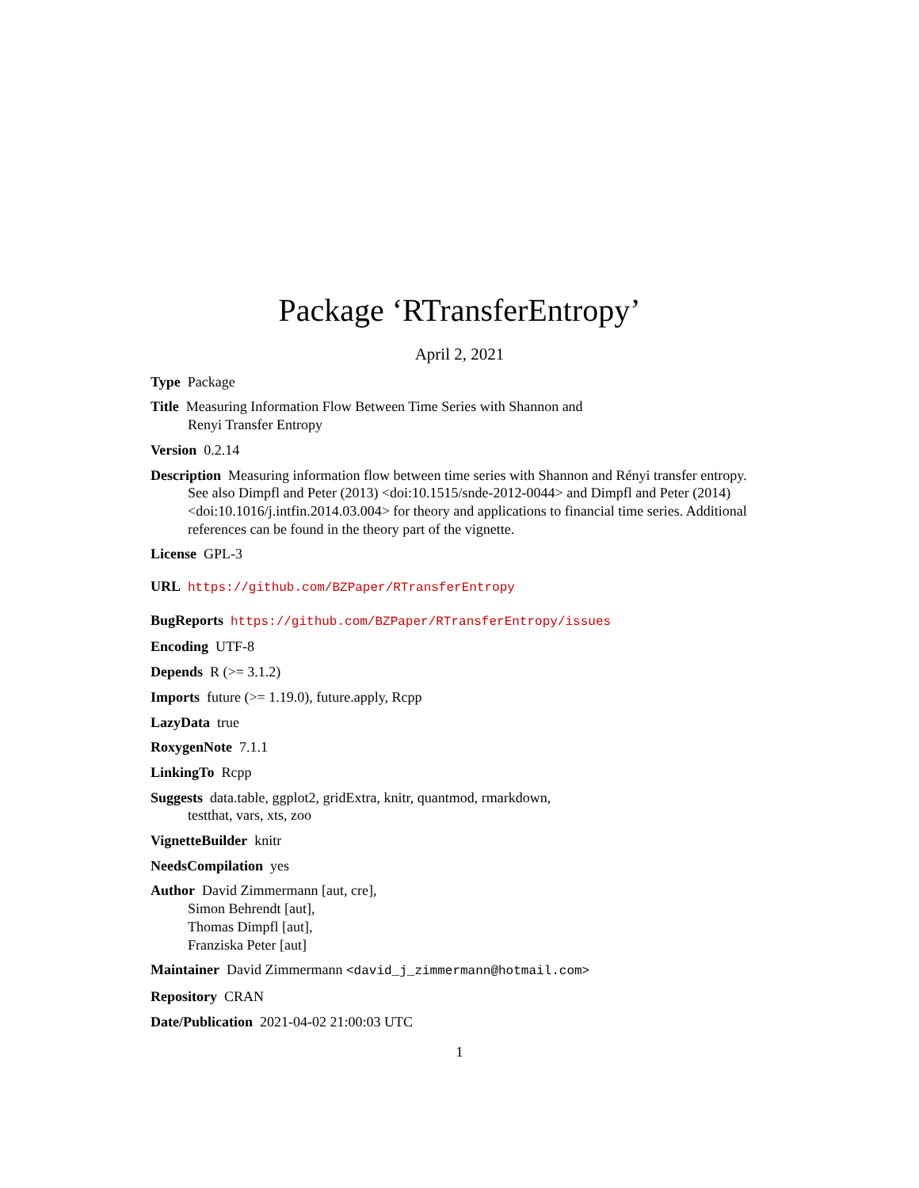Package ‘RTransferEntropy’
April 2, 2021
Type Package
Title Measuring Information Flow Between Time Series with Shannon and
Renyi Transfer Entropy
Version 0.2.14
Description Measuring information flow between time series with Shannon and Rényi transfer entropy. See also Dimpfl and Peter (2013) <doi:10.1515/snde-2012-0044> and Dimpfl and Peter (2014) <doi:10.1016/j.intfin.2014.03.004> for theory and applications to financial time series. Additional references can be found in the theory part of the vignette.
License GPL-3
URL https://github.com/BZPaper/RTransferEntropy
BugReports https://github.com/BZPaper/RTransferEntropy/issues
Encoding UTF-8
Depends R (>= 3.1.2)
Imports future (>= 1.19.0), future.apply, Rcpp
LazyData true
RoxygenNote 7.1.1
LinkingTo Rcpp
Suggests data.table, ggplot2, gridExtra, knitr, quantmod, rmarkdown,
testthat, vars, xts, zoo
VignetteBuilder knitr
NeedsCompilation yes
Author David Zimmermann [aut, cre],
Simon Behrendt [aut],
Thomas Dimpfl [aut],
Franziska Peter [aut]
Maintainer David Zimmermann <david_j_zimmermann@hotmail.com>
Repository CRAN
Date/Publication 2021-04-02 21:00:03 UTC
1